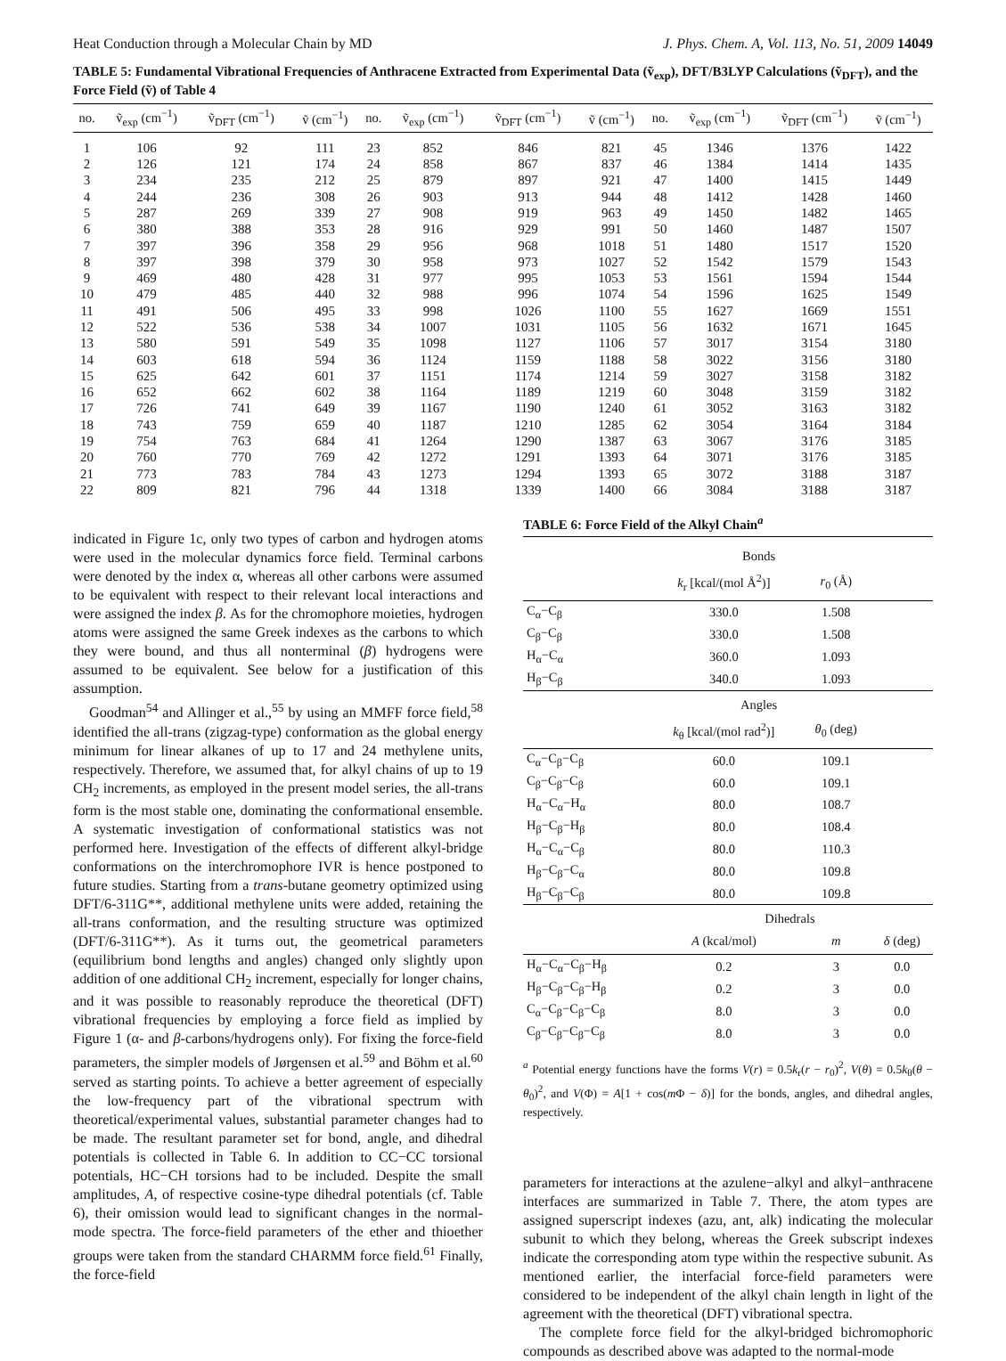Heat Conduction through a Molecular Chain by MD J. Phys. Chem. A, Vol. 113, No. 51, 2009 14049
TABLE 5: Fundamental Vibrational Frequencies of Anthracene Extracted from Experimental Data (ṽ<sub>exp</sub>), DFT/B3LYP Calculations (ṽ<sub>DFT</sub>), and the Force Field (ṽ) of Table 4
| no. | ṽ<sub>exp</sub> (cm<sup>−1</sup>) | ṽ<sub>DFT</sub> (cm<sup>−1</sup>) | ṽ (cm<sup>−1</sup>) | no. | ṽ<sub>exp</sub> (cm<sup>−1</sup>) | ṽ<sub>DFT</sub> (cm<sup>−1</sup>) | ṽ (cm<sup>−1</sup>) | no. | ṽ<sub>exp</sub> (cm<sup>−1</sup>) | ṽ<sub>DFT</sub> (cm<sup>−1</sup>) | ṽ (cm<sup>−1</sup>) |
| --- | --- | --- | --- | --- | --- | --- | --- | --- | --- | --- | --- |
| 1 | 106 | 92 | 111 | 23 | 852 | 846 | 821 | 45 | 1346 | 1376 | 1422 |
| 2 | 126 | 121 | 174 | 24 | 858 | 867 | 837 | 46 | 1384 | 1414 | 1435 |
| 3 | 234 | 235 | 212 | 25 | 879 | 897 | 921 | 47 | 1400 | 1415 | 1449 |
| 4 | 244 | 236 | 308 | 26 | 903 | 913 | 944 | 48 | 1412 | 1428 | 1460 |
| 5 | 287 | 269 | 339 | 27 | 908 | 919 | 963 | 49 | 1450 | 1482 | 1465 |
| 6 | 380 | 388 | 353 | 28 | 916 | 929 | 991 | 50 | 1460 | 1487 | 1507 |
| 7 | 397 | 396 | 358 | 29 | 956 | 968 | 1018 | 51 | 1480 | 1517 | 1520 |
| 8 | 397 | 398 | 379 | 30 | 958 | 973 | 1027 | 52 | 1542 | 1579 | 1543 |
| 9 | 469 | 480 | 428 | 31 | 977 | 995 | 1053 | 53 | 1561 | 1594 | 1544 |
| 10 | 479 | 485 | 440 | 32 | 988 | 996 | 1074 | 54 | 1596 | 1625 | 1549 |
| 11 | 491 | 506 | 495 | 33 | 998 | 1026 | 1100 | 55 | 1627 | 1669 | 1551 |
| 12 | 522 | 536 | 538 | 34 | 1007 | 1031 | 1105 | 56 | 1632 | 1671 | 1645 |
| 13 | 580 | 591 | 549 | 35 | 1098 | 1127 | 1106 | 57 | 3017 | 3154 | 3180 |
| 14 | 603 | 618 | 594 | 36 | 1124 | 1159 | 1188 | 58 | 3022 | 3156 | 3180 |
| 15 | 625 | 642 | 601 | 37 | 1151 | 1174 | 1214 | 59 | 3027 | 3158 | 3182 |
| 16 | 652 | 662 | 602 | 38 | 1164 | 1189 | 1219 | 60 | 3048 | 3159 | 3182 |
| 17 | 726 | 741 | 649 | 39 | 1167 | 1190 | 1240 | 61 | 3052 | 3163 | 3182 |
| 18 | 743 | 759 | 659 | 40 | 1187 | 1210 | 1285 | 62 | 3054 | 3164 | 3184 |
| 19 | 754 | 763 | 684 | 41 | 1264 | 1290 | 1387 | 63 | 3067 | 3176 | 3185 |
| 20 | 760 | 770 | 769 | 42 | 1272 | 1291 | 1393 | 64 | 3071 | 3176 | 3185 |
| 21 | 773 | 783 | 784 | 43 | 1273 | 1294 | 1393 | 65 | 3072 | 3188 | 3187 |
| 22 | 809 | 821 | 796 | 44 | 1318 | 1339 | 1400 | 66 | 3084 | 3188 | 3187 |
indicated in Figure 1c, only two types of carbon and hydrogen atoms were used in the molecular dynamics force field. Terminal carbons were denoted by the index α, whereas all other carbons were assumed to be equivalent with respect to their relevant local interactions and were assigned the index β. As for the chromophore moieties, hydrogen atoms were assigned the same Greek indexes as the carbons to which they were bound, and thus all nonterminal (β) hydrogens were assumed to be equivalent. See below for a justification of this assumption.
Goodman<sup>54</sup> and Allinger et al.,<sup>55</sup> by using an MMFF force field,<sup>58</sup> identified the all-trans (zigzag-type) conformation as the global energy minimum for linear alkanes of up to 17 and 24 methylene units, respectively. Therefore, we assumed that, for alkyl chains of up to 19 CH<sub>2</sub> increments, as employed in the present model series, the all-trans form is the most stable one, dominating the conformational ensemble. A systematic investigation of conformational statistics was not performed here. Investigation of the effects of different alkyl-bridge conformations on the interchromophore IVR is hence postponed to future studies. Starting from a trans-butane geometry optimized using DFT/6-311G**, additional methylene units were added, retaining the all-trans conformation, and the resulting structure was optimized (DFT/6-311G**). As it turns out, the geometrical parameters (equilibrium bond lengths and angles) changed only slightly upon addition of one additional CH<sub>2</sub> increment, especially for longer chains, and it was possible to reasonably reproduce the theoretical (DFT) vibrational frequencies by employing a force field as implied by Figure 1 (α- and β-carbons/hydrogens only). For fixing the force-field parameters, the simpler models of Jørgensen et al.<sup>59</sup> and Böhm et al.<sup>60</sup> served as starting points. To achieve a better agreement of especially the low-frequency part of the vibrational spectrum with theoretical/experimental values, substantial parameter changes had to be made. The resultant parameter set for bond, angle, and dihedral potentials is collected in Table 6. In addition to CC−CC torsional potentials, HC−CH torsions had to be included. Despite the small amplitudes, A, of respective cosine-type dihedral potentials (cf. Table 6), their omission would lead to significant changes in the normal-mode spectra. The force-field parameters of the ether and thioether groups were taken from the standard CHARMM force field.<sup>61</sup> Finally, the force-field
TABLE 6: Force Field of the Alkyl Chain<sup>a</sup>
| | Bonds | | |
| | k<sub>r</sub> [kcal/(mol Å<sup>2</sup>)] | r<sub>0</sub> (Å) | |
| C<sub>α</sub>−C<sub>β</sub> | 330.0 | 1.508 | |
| C<sub>β</sub>−C<sub>β</sub> | 330.0 | 1.508 | |
| H<sub>α</sub>−C<sub>α</sub> | 360.0 | 1.093 | |
| H<sub>β</sub>−C<sub>β</sub> | 340.0 | 1.093 | |
| | Angles | | |
| | k<sub>θ</sub> [kcal/(mol rad<sup>2</sup>)] | θ<sub>0</sub> (deg) | |
| C<sub>α</sub>−C<sub>β</sub>−C<sub>β</sub> | 60.0 | 109.1 | |
| C<sub>β</sub>−C<sub>β</sub>−C<sub>β</sub> | 60.0 | 109.1 | |
| H<sub>α</sub>−C<sub>α</sub>−H<sub>α</sub> | 80.0 | 108.7 | |
| H<sub>β</sub>−C<sub>β</sub>−H<sub>β</sub> | 80.0 | 108.4 | |
| H<sub>α</sub>−C<sub>α</sub>−C<sub>β</sub> | 80.0 | 110.3 | |
| H<sub>β</sub>−C<sub>β</sub>−C<sub>α</sub> | 80.0 | 109.8 | |
| H<sub>β</sub>−C<sub>β</sub>−C<sub>β</sub> | 80.0 | 109.8 | |
| | Dihedrals | | |
| | A (kcal/mol) | m | δ (deg) |
| H<sub>α</sub>−C<sub>α</sub>−C<sub>β</sub>−H<sub>β</sub> | 0.2 | 3 | 0.0 |
| H<sub>β</sub>−C<sub>β</sub>−C<sub>β</sub>−H<sub>β</sub> | 0.2 | 3 | 0.0 |
| C<sub>α</sub>−C<sub>β</sub>−C<sub>β</sub>−C<sub>β</sub> | 8.0 | 3 | 0.0 |
| C<sub>β</sub>−C<sub>β</sub>−C<sub>β</sub>−C<sub>β</sub> | 8.0 | 3 | 0.0 |
<sup>a</sup> Potential energy functions have the forms V(r) = 0.5k<sub>r</sub>(r − r<sub>0</sub>)<sup>2</sup>, V(θ) = 0.5k<sub>θ</sub>(θ − θ<sub>0</sub>)<sup>2</sup>, and V(Φ) = A[1 + cos(m Φ − δ)] for the bonds, angles, and dihedral angles, respectively.
parameters for interactions at the azulene−alkyl and alkyl−anthracene interfaces are summarized in Table 7. There, the atom types are assigned superscript indexes (azu, ant, alk) indicating the molecular subunit to which they belong, whereas the Greek subscript indexes indicate the corresponding atom type within the respective subunit. As mentioned earlier, the interfacial force-field parameters were considered to be independent of the alkyl chain length in light of the agreement with the theoretical (DFT) vibrational spectra.
The complete force field for the alkyl-bridged bichromophoric compounds as described above was adapted to the normal-mode